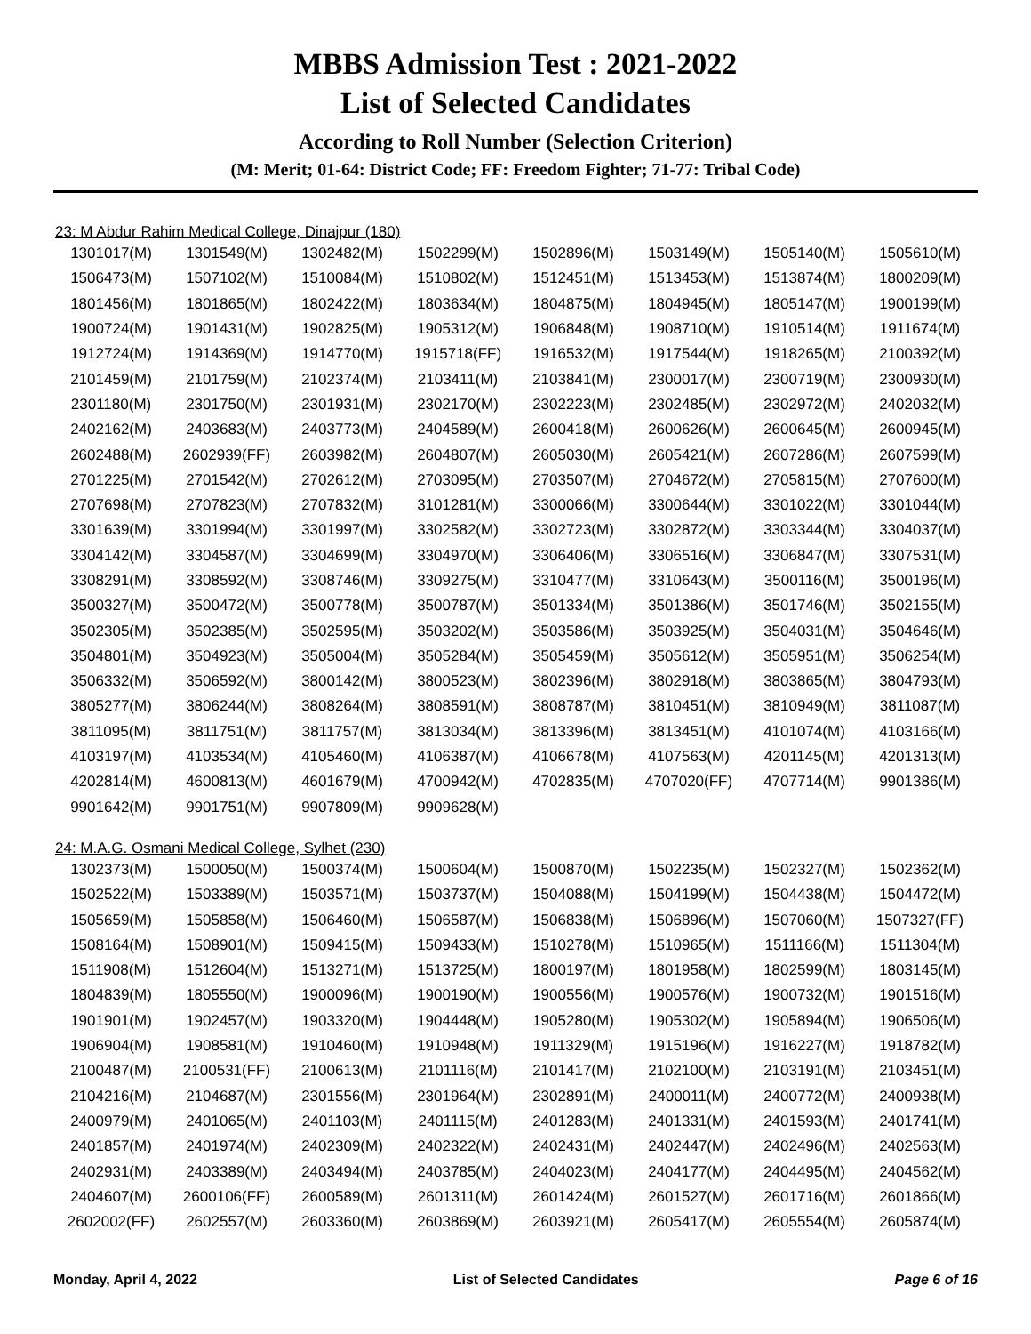MBBS Admission Test : 2021-2022
List of Selected Candidates
According to Roll Number (Selection Criterion)
(M: Merit; 01-64: District Code; FF: Freedom Fighter; 71-77: Tribal Code)
23: M Abdur Rahim Medical College, Dinajpur (180)
| 1301017(M) | 1301549(M) | 1302482(M) | 1502299(M) | 1502896(M) | 1503149(M) | 1505140(M) | 1505610(M) |
| 1506473(M) | 1507102(M) | 1510084(M) | 1510802(M) | 1512451(M) | 1513453(M) | 1513874(M) | 1800209(M) |
| 1801456(M) | 1801865(M) | 1802422(M) | 1803634(M) | 1804875(M) | 1804945(M) | 1805147(M) | 1900199(M) |
| 1900724(M) | 1901431(M) | 1902825(M) | 1905312(M) | 1906848(M) | 1908710(M) | 1910514(M) | 1911674(M) |
| 1912724(M) | 1914369(M) | 1914770(M) | 1915718(FF) | 1916532(M) | 1917544(M) | 1918265(M) | 2100392(M) |
| 2101459(M) | 2101759(M) | 2102374(M) | 2103411(M) | 2103841(M) | 2300017(M) | 2300719(M) | 2300930(M) |
| 2301180(M) | 2301750(M) | 2301931(M) | 2302170(M) | 2302223(M) | 2302485(M) | 2302972(M) | 2402032(M) |
| 2402162(M) | 2403683(M) | 2403773(M) | 2404589(M) | 2600418(M) | 2600626(M) | 2600645(M) | 2600945(M) |
| 2602488(M) | 2602939(FF) | 2603982(M) | 2604807(M) | 2605030(M) | 2605421(M) | 2607286(M) | 2607599(M) |
| 2701225(M) | 2701542(M) | 2702612(M) | 2703095(M) | 2703507(M) | 2704672(M) | 2705815(M) | 2707600(M) |
| 2707698(M) | 2707823(M) | 2707832(M) | 3101281(M) | 3300066(M) | 3300644(M) | 3301022(M) | 3301044(M) |
| 3301639(M) | 3301994(M) | 3301997(M) | 3302582(M) | 3302723(M) | 3302872(M) | 3303344(M) | 3304037(M) |
| 3304142(M) | 3304587(M) | 3304699(M) | 3304970(M) | 3306406(M) | 3306516(M) | 3306847(M) | 3307531(M) |
| 3308291(M) | 3308592(M) | 3308746(M) | 3309275(M) | 3310477(M) | 3310643(M) | 3500116(M) | 3500196(M) |
| 3500327(M) | 3500472(M) | 3500778(M) | 3500787(M) | 3501334(M) | 3501386(M) | 3501746(M) | 3502155(M) |
| 3502305(M) | 3502385(M) | 3502595(M) | 3503202(M) | 3503586(M) | 3503925(M) | 3504031(M) | 3504646(M) |
| 3504801(M) | 3504923(M) | 3505004(M) | 3505284(M) | 3505459(M) | 3505612(M) | 3505951(M) | 3506254(M) |
| 3506332(M) | 3506592(M) | 3800142(M) | 3800523(M) | 3802396(M) | 3802918(M) | 3803865(M) | 3804793(M) |
| 3805277(M) | 3806244(M) | 3808264(M) | 3808591(M) | 3808787(M) | 3810451(M) | 3810949(M) | 3811087(M) |
| 3811095(M) | 3811751(M) | 3811757(M) | 3813034(M) | 3813396(M) | 3813451(M) | 4101074(M) | 4103166(M) |
| 4103197(M) | 4103534(M) | 4105460(M) | 4106387(M) | 4106678(M) | 4107563(M) | 4201145(M) | 4201313(M) |
| 4202814(M) | 4600813(M) | 4601679(M) | 4700942(M) | 4702835(M) | 4707020(FF) | 4707714(M) | 9901386(M) |
| 9901642(M) | 9901751(M) | 9907809(M) | 9909628(M) | | | | |
24: M.A.G. Osmani Medical College, Sylhet (230)
| 1302373(M) | 1500050(M) | 1500374(M) | 1500604(M) | 1500870(M) | 1502235(M) | 1502327(M) | 1502362(M) |
| 1502522(M) | 1503389(M) | 1503571(M) | 1503737(M) | 1504088(M) | 1504199(M) | 1504438(M) | 1504472(M) |
| 1505659(M) | 1505858(M) | 1506460(M) | 1506587(M) | 1506838(M) | 1506896(M) | 1507060(M) | 1507327(FF) |
| 1508164(M) | 1508901(M) | 1509415(M) | 1509433(M) | 1510278(M) | 1510965(M) | 1511166(M) | 1511304(M) |
| 1511908(M) | 1512604(M) | 1513271(M) | 1513725(M) | 1800197(M) | 1801958(M) | 1802599(M) | 1803145(M) |
| 1804839(M) | 1805550(M) | 1900096(M) | 1900190(M) | 1900556(M) | 1900576(M) | 1900732(M) | 1901516(M) |
| 1901901(M) | 1902457(M) | 1903320(M) | 1904448(M) | 1905280(M) | 1905302(M) | 1905894(M) | 1906506(M) |
| 1906904(M) | 1908581(M) | 1910460(M) | 1910948(M) | 1911329(M) | 1915196(M) | 1916227(M) | 1918782(M) |
| 2100487(M) | 2100531(FF) | 2100613(M) | 2101116(M) | 2101417(M) | 2102100(M) | 2103191(M) | 2103451(M) |
| 2104216(M) | 2104687(M) | 2301556(M) | 2301964(M) | 2302891(M) | 2400011(M) | 2400772(M) | 2400938(M) |
| 2400979(M) | 2401065(M) | 2401103(M) | 2401115(M) | 2401283(M) | 2401331(M) | 2401593(M) | 2401741(M) |
| 2401857(M) | 2401974(M) | 2402309(M) | 2402322(M) | 2402431(M) | 2402447(M) | 2402496(M) | 2402563(M) |
| 2402931(M) | 2403389(M) | 2403494(M) | 2403785(M) | 2404023(M) | 2404177(M) | 2404495(M) | 2404562(M) |
| 2404607(M) | 2600106(FF) | 2600589(M) | 2601311(M) | 2601424(M) | 2601527(M) | 2601716(M) | 2601866(M) |
| 2602002(FF) | 2602557(M) | 2603360(M) | 2603869(M) | 2603921(M) | 2605417(M) | 2605554(M) | 2605874(M) |
Monday, April 4, 2022 List of Selected Candidates Page 6 of 16